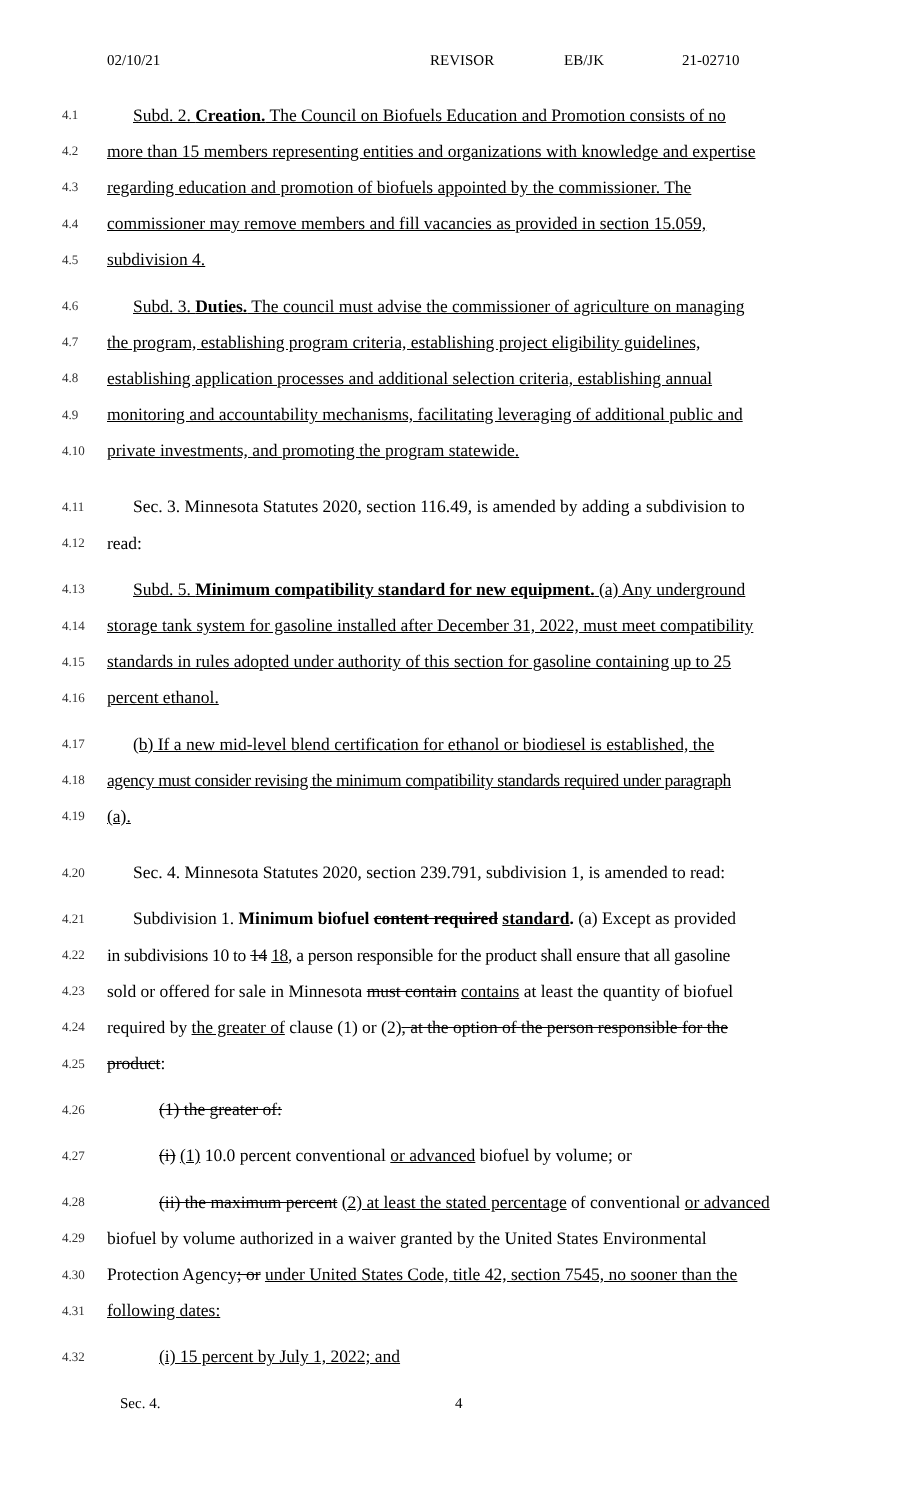02/10/21 REVISOR EB/JK 21-02710
4.1 Subd. 2. Creation. The Council on Biofuels Education and Promotion consists of no
4.2 more than 15 members representing entities and organizations with knowledge and expertise
4.3 regarding education and promotion of biofuels appointed by the commissioner. The
4.4 commissioner may remove members and fill vacancies as provided in section 15.059,
4.5 subdivision 4.
4.6 Subd. 3. Duties. The council must advise the commissioner of agriculture on managing
4.7 the program, establishing program criteria, establishing project eligibility guidelines,
4.8 establishing application processes and additional selection criteria, establishing annual
4.9 monitoring and accountability mechanisms, facilitating leveraging of additional public and
4.10 private investments, and promoting the program statewide.
4.11 Sec. 3. Minnesota Statutes 2020, section 116.49, is amended by adding a subdivision to
4.12 read:
4.13 Subd. 5. Minimum compatibility standard for new equipment. (a) Any underground
4.14 storage tank system for gasoline installed after December 31, 2022, must meet compatibility
4.15 standards in rules adopted under authority of this section for gasoline containing up to 25
4.16 percent ethanol.
4.17 (b) If a new mid-level blend certification for ethanol or biodiesel is established, the
4.18 agency must consider revising the minimum compatibility standards required under paragraph
4.19 (a).
4.20 Sec. 4. Minnesota Statutes 2020, section 239.791, subdivision 1, is amended to read:
4.21 Subdivision 1. Minimum biofuel content required standard. (a) Except as provided
4.22 in subdivisions 10 to 14 18, a person responsible for the product shall ensure that all gasoline
4.23 sold or offered for sale in Minnesota must contain contains at least the quantity of biofuel
4.24 required by the greater of clause (1) or (2), at the option of the person responsible for the
4.25 product:
4.26 (1) the greater of:
4.27 (i) (1) 10.0 percent conventional or advanced biofuel by volume; or
4.28 (ii) the maximum percent (2) at least the stated percentage of conventional or advanced
4.29 biofuel by volume authorized in a waiver granted by the United States Environmental
4.30 Protection Agency; or under United States Code, title 42, section 7545, no sooner than the
4.31 following dates:
4.32 (i) 15 percent by July 1, 2022; and
Sec. 4. 4